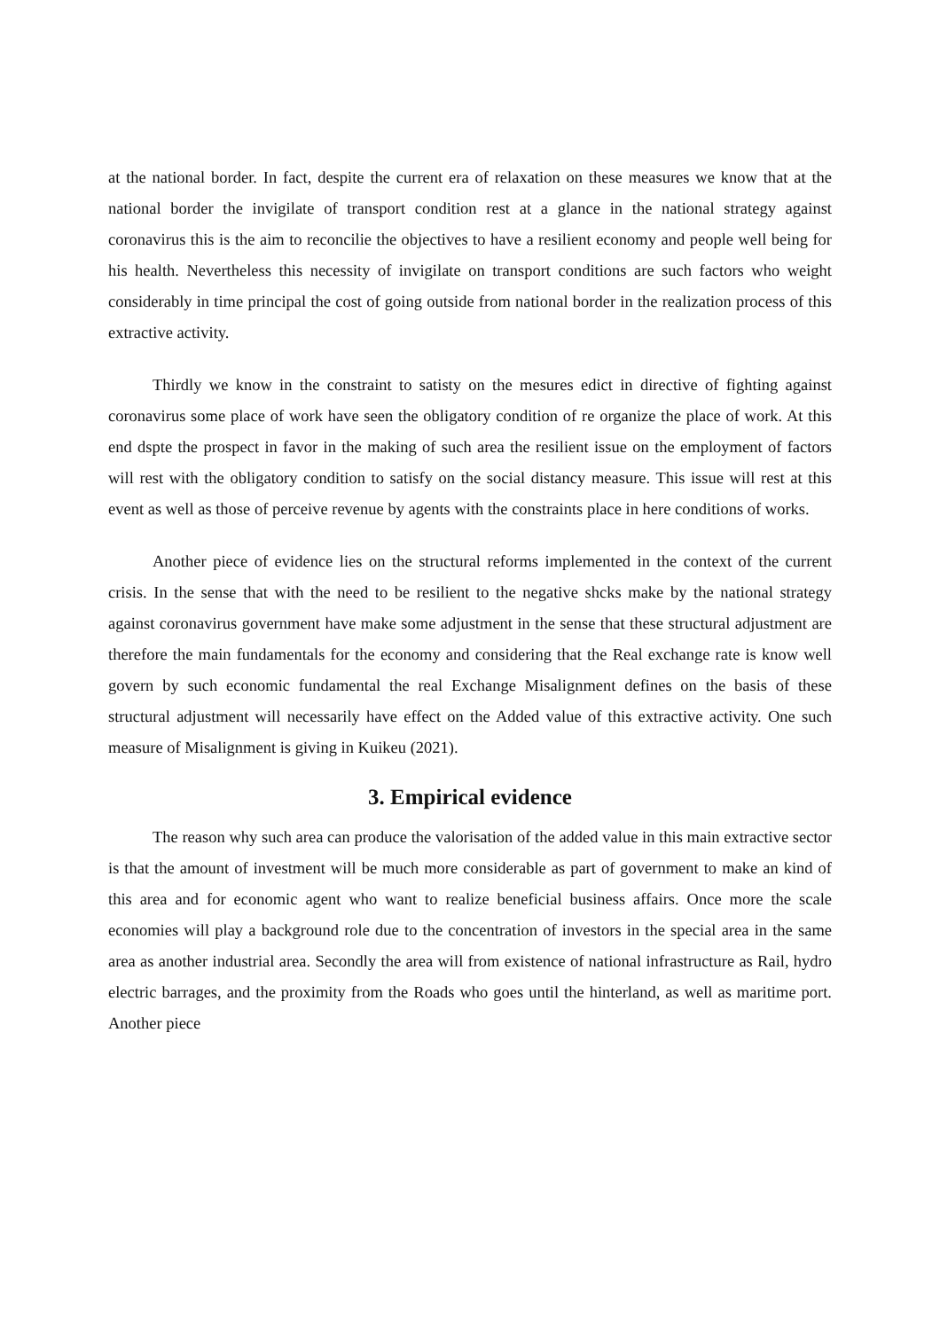at the national border. In fact, despite the current era of relaxation on these measures we know that at the national border the invigilate of transport condition rest at a glance in the national strategy against coronavirus this is the aim to reconcilie the objectives to have a resilient economy and people well being for his health. Nevertheless this necessity of invigilate on transport conditions are such factors who weight considerably in time principal the cost of going outside from national border in the realization process of this extractive activity.
Thirdly we know in the constraint to satisty on the mesures edict in directive of fighting against coronavirus some place of work have seen the obligatory condition of re organize the place of work. At this end dspte the prospect in favor in the making of such area the resilient issue on the employment of factors will rest with the obligatory condition to satisfy on the social distancy measure. This issue will rest at this event as well as those of perceive revenue by agents with the constraints place in here conditions of works.
Another piece of evidence lies on the structural reforms implemented in the context of the current crisis. In the sense that with the need to be resilient to the negative shcks make by the national strategy against coronavirus government have make some adjustment in the sense that these structural adjustment are therefore the main fundamentals for the economy and considering that the Real exchange rate is know well govern by such economic fundamental the real Exchange Misalignment defines on the basis of these structural adjustment will necessarily have effect on the Added value of this extractive activity. One such measure of Misalignment is giving in Kuikeu (2021).
3. Empirical evidence
The reason why such area can produce the valorisation of the added value in this main extractive sector is that the amount of investment will be much more considerable as part of government to make an kind of this area and for economic agent who want to realize beneficial business affairs. Once more the scale economies will play a background role due to the concentration of investors in the special area in the same area as another industrial area. Secondly the area will from existence of national infrastructure as Rail, hydro electric barrages, and the proximity from the Roads who goes until the hinterland, as well as maritime port. Another piece